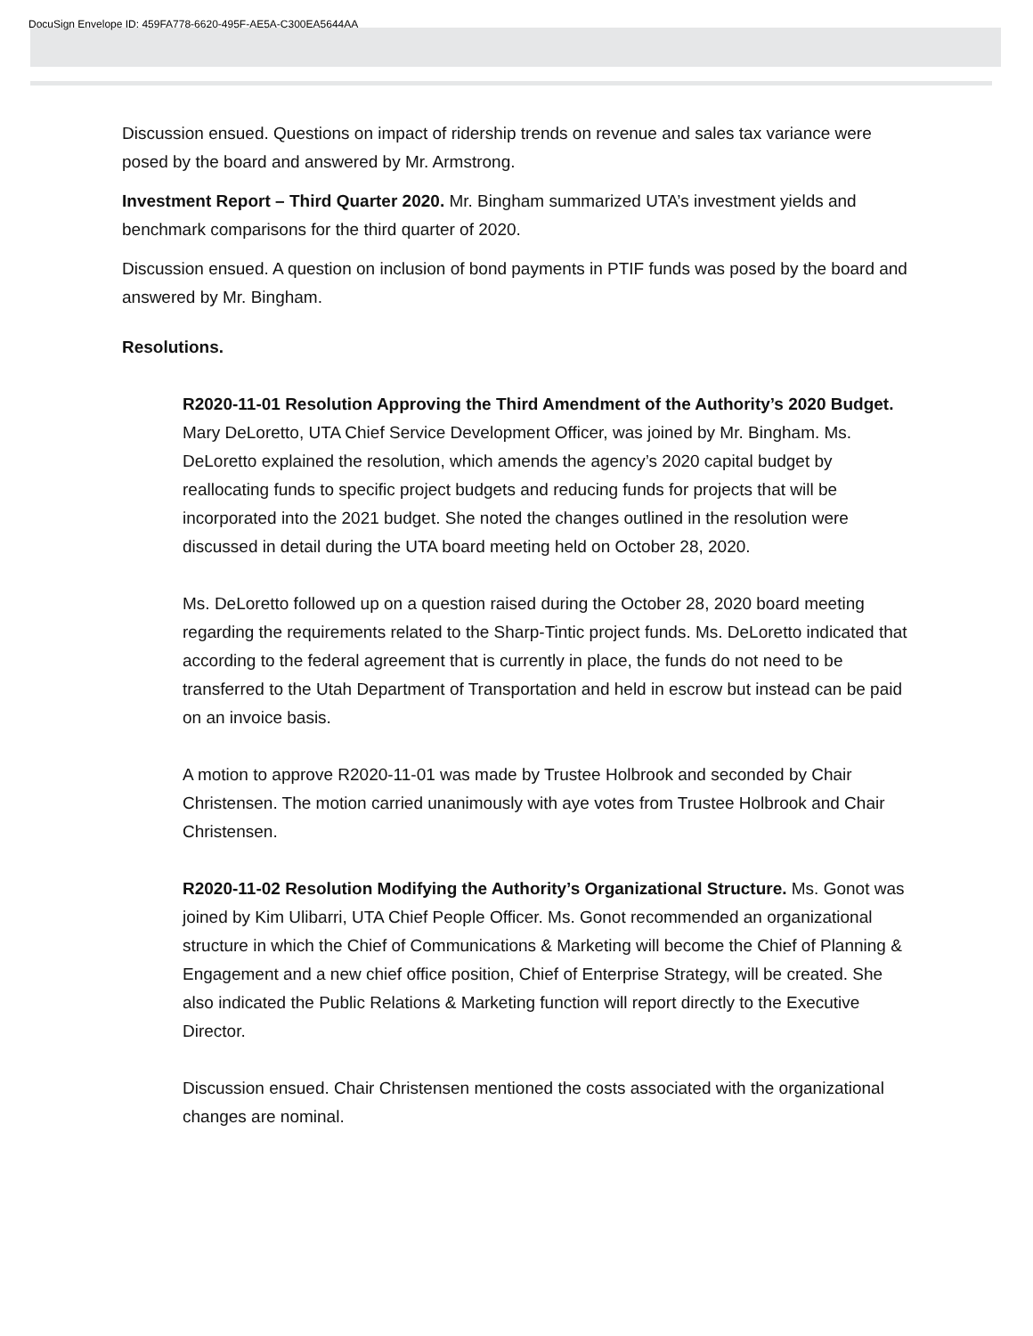DocuSign Envelope ID: 459FA778-6620-495F-AE5A-C300EA5644AA
Discussion ensued. Questions on impact of ridership trends on revenue and sales tax variance were posed by the board and answered by Mr. Armstrong.
Investment Report – Third Quarter 2020. Mr. Bingham summarized UTA’s investment yields and benchmark comparisons for the third quarter of 2020.
Discussion ensued. A question on inclusion of bond payments in PTIF funds was posed by the board and answered by Mr. Bingham.
Resolutions.
R2020-11-01 Resolution Approving the Third Amendment of the Authority’s 2020 Budget. Mary DeLoretto, UTA Chief Service Development Officer, was joined by Mr. Bingham. Ms. DeLoretto explained the resolution, which amends the agency’s 2020 capital budget by reallocating funds to specific project budgets and reducing funds for projects that will be incorporated into the 2021 budget. She noted the changes outlined in the resolution were discussed in detail during the UTA board meeting held on October 28, 2020.
Ms. DeLoretto followed up on a question raised during the October 28, 2020 board meeting regarding the requirements related to the Sharp-Tintic project funds. Ms. DeLoretto indicated that according to the federal agreement that is currently in place, the funds do not need to be transferred to the Utah Department of Transportation and held in escrow but instead can be paid on an invoice basis.
A motion to approve R2020-11-01 was made by Trustee Holbrook and seconded by Chair Christensen. The motion carried unanimously with aye votes from Trustee Holbrook and Chair Christensen.
R2020-11-02 Resolution Modifying the Authority’s Organizational Structure. Ms. Gonot was joined by Kim Ulibarri, UTA Chief People Officer. Ms. Gonot recommended an organizational structure in which the Chief of Communications & Marketing will become the Chief of Planning & Engagement and a new chief office position, Chief of Enterprise Strategy, will be created. She also indicated the Public Relations & Marketing function will report directly to the Executive Director.
Discussion ensued. Chair Christensen mentioned the costs associated with the organizational changes are nominal.